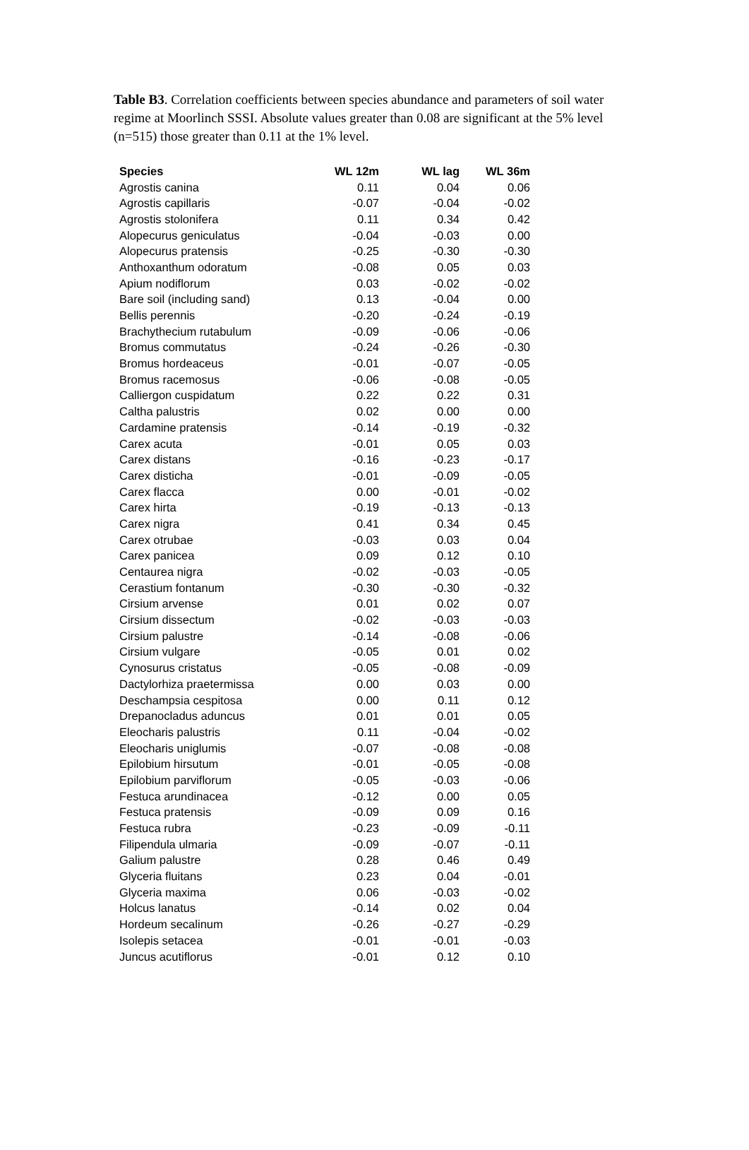Table B3. Correlation coefficients between species abundance and parameters of soil water regime at Moorlinch SSSI. Absolute values greater than 0.08 are significant at the 5% level (n=515) those greater than 0.11 at the 1% level.
| Species | WL 12m | WL lag | WL 36m |
| --- | --- | --- | --- |
| Agrostis canina | 0.11 | 0.04 | 0.06 |
| Agrostis capillaris | -0.07 | -0.04 | -0.02 |
| Agrostis stolonifera | 0.11 | 0.34 | 0.42 |
| Alopecurus geniculatus | -0.04 | -0.03 | 0.00 |
| Alopecurus pratensis | -0.25 | -0.30 | -0.30 |
| Anthoxanthum odoratum | -0.08 | 0.05 | 0.03 |
| Apium nodiflorum | 0.03 | -0.02 | -0.02 |
| Bare soil (including sand) | 0.13 | -0.04 | 0.00 |
| Bellis perennis | -0.20 | -0.24 | -0.19 |
| Brachythecium rutabulum | -0.09 | -0.06 | -0.06 |
| Bromus commutatus | -0.24 | -0.26 | -0.30 |
| Bromus hordeaceus | -0.01 | -0.07 | -0.05 |
| Bromus racemosus | -0.06 | -0.08 | -0.05 |
| Calliergon cuspidatum | 0.22 | 0.22 | 0.31 |
| Caltha palustris | 0.02 | 0.00 | 0.00 |
| Cardamine pratensis | -0.14 | -0.19 | -0.32 |
| Carex acuta | -0.01 | 0.05 | 0.03 |
| Carex distans | -0.16 | -0.23 | -0.17 |
| Carex disticha | -0.01 | -0.09 | -0.05 |
| Carex flacca | 0.00 | -0.01 | -0.02 |
| Carex hirta | -0.19 | -0.13 | -0.13 |
| Carex nigra | 0.41 | 0.34 | 0.45 |
| Carex otrubae | -0.03 | 0.03 | 0.04 |
| Carex panicea | 0.09 | 0.12 | 0.10 |
| Centaurea nigra | -0.02 | -0.03 | -0.05 |
| Cerastium fontanum | -0.30 | -0.30 | -0.32 |
| Cirsium arvense | 0.01 | 0.02 | 0.07 |
| Cirsium dissectum | -0.02 | -0.03 | -0.03 |
| Cirsium palustre | -0.14 | -0.08 | -0.06 |
| Cirsium vulgare | -0.05 | 0.01 | 0.02 |
| Cynosurus cristatus | -0.05 | -0.08 | -0.09 |
| Dactylorhiza praetermissa | 0.00 | 0.03 | 0.00 |
| Deschampsia cespitosa | 0.00 | 0.11 | 0.12 |
| Drepanocladus aduncus | 0.01 | 0.01 | 0.05 |
| Eleocharis palustris | 0.11 | -0.04 | -0.02 |
| Eleocharis uniglumis | -0.07 | -0.08 | -0.08 |
| Epilobium hirsutum | -0.01 | -0.05 | -0.08 |
| Epilobium parviflorum | -0.05 | -0.03 | -0.06 |
| Festuca arundinacea | -0.12 | 0.00 | 0.05 |
| Festuca pratensis | -0.09 | 0.09 | 0.16 |
| Festuca rubra | -0.23 | -0.09 | -0.11 |
| Filipendula ulmaria | -0.09 | -0.07 | -0.11 |
| Galium palustre | 0.28 | 0.46 | 0.49 |
| Glyceria fluitans | 0.23 | 0.04 | -0.01 |
| Glyceria maxima | 0.06 | -0.03 | -0.02 |
| Holcus lanatus | -0.14 | 0.02 | 0.04 |
| Hordeum secalinum | -0.26 | -0.27 | -0.29 |
| Isolepis setacea | -0.01 | -0.01 | -0.03 |
| Juncus acutiflorus | -0.01 | 0.12 | 0.10 |